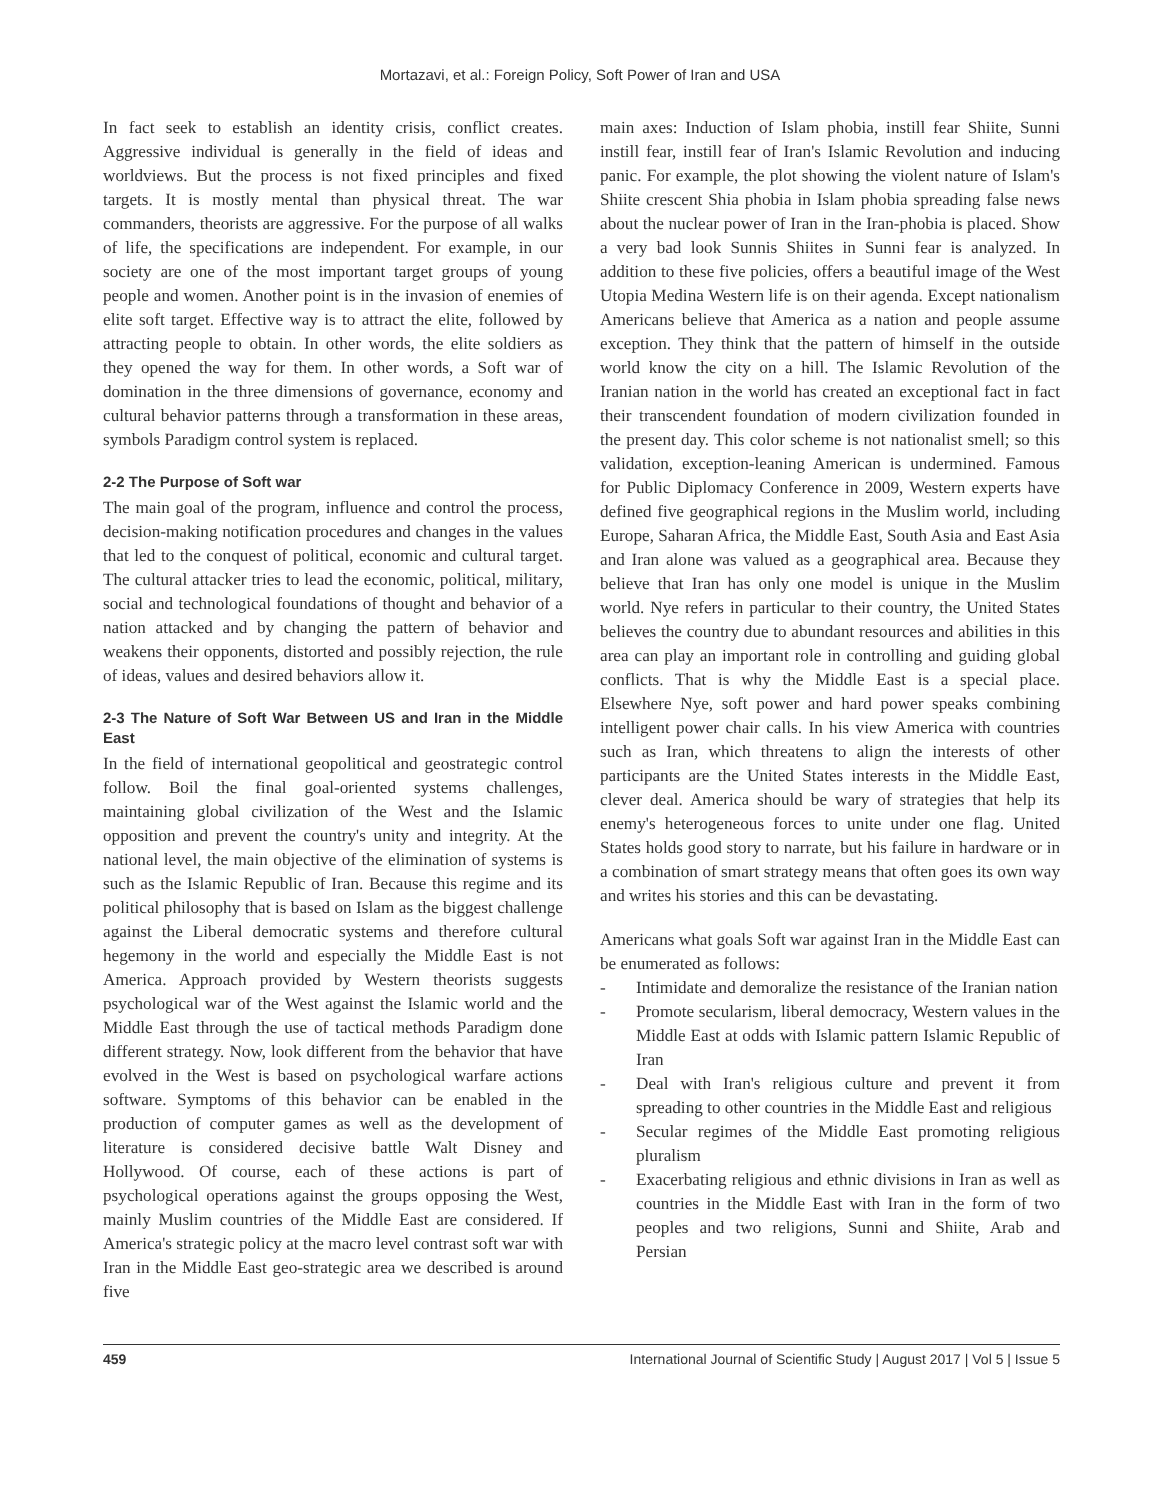Mortazavi, et al.: Foreign Policy, Soft Power of Iran and USA
In fact seek to establish an identity crisis, conflict creates. Aggressive individual is generally in the field of ideas and worldviews. But the process is not fixed principles and fixed targets. It is mostly mental than physical threat. The war commanders, theorists are aggressive. For the purpose of all walks of life, the specifications are independent. For example, in our society are one of the most important target groups of young people and women. Another point is in the invasion of enemies of elite soft target. Effective way is to attract the elite, followed by attracting people to obtain. In other words, the elite soldiers as they opened the way for them. In other words, a Soft war of domination in the three dimensions of governance, economy and cultural behavior patterns through a transformation in these areas, symbols Paradigm control system is replaced.
2-2 The Purpose of Soft war
The main goal of the program, influence and control the process, decision-making notification procedures and changes in the values that led to the conquest of political, economic and cultural target. The cultural attacker tries to lead the economic, political, military, social and technological foundations of thought and behavior of a nation attacked and by changing the pattern of behavior and weakens their opponents, distorted and possibly rejection, the rule of ideas, values and desired behaviors allow it.
2-3 The Nature of Soft War Between US and Iran in the Middle East
In the field of international geopolitical and geostrategic control follow. Boil the final goal-oriented systems challenges, maintaining global civilization of the West and the Islamic opposition and prevent the country's unity and integrity. At the national level, the main objective of the elimination of systems is such as the Islamic Republic of Iran. Because this regime and its political philosophy that is based on Islam as the biggest challenge against the Liberal democratic systems and therefore cultural hegemony in the world and especially the Middle East is not America. Approach provided by Western theorists suggests psychological war of the West against the Islamic world and the Middle East through the use of tactical methods Paradigm done different strategy. Now, look different from the behavior that have evolved in the West is based on psychological warfare actions software. Symptoms of this behavior can be enabled in the production of computer games as well as the development of literature is considered decisive battle Walt Disney and Hollywood. Of course, each of these actions is part of psychological operations against the groups opposing the West, mainly Muslim countries of the Middle East are considered. If America's strategic policy at the macro level contrast soft war with Iran in the Middle East geo-strategic area we described is around five
main axes: Induction of Islam phobia, instill fear Shiite, Sunni instill fear, instill fear of Iran's Islamic Revolution and inducing panic. For example, the plot showing the violent nature of Islam's Shiite crescent Shia phobia in Islam phobia spreading false news about the nuclear power of Iran in the Iran-phobia is placed. Show a very bad look Sunnis Shiites in Sunni fear is analyzed. In addition to these five policies, offers a beautiful image of the West Utopia Medina Western life is on their agenda. Except nationalism Americans believe that America as a nation and people assume exception. They think that the pattern of himself in the outside world know the city on a hill. The Islamic Revolution of the Iranian nation in the world has created an exceptional fact in fact their transcendent foundation of modern civilization founded in the present day. This color scheme is not nationalist smell; so this validation, exception-leaning American is undermined. Famous for Public Diplomacy Conference in 2009, Western experts have defined five geographical regions in the Muslim world, including Europe, Saharan Africa, the Middle East, South Asia and East Asia and Iran alone was valued as a geographical area. Because they believe that Iran has only one model is unique in the Muslim world. Nye refers in particular to their country, the United States believes the country due to abundant resources and abilities in this area can play an important role in controlling and guiding global conflicts. That is why the Middle East is a special place. Elsewhere Nye, soft power and hard power speaks combining intelligent power chair calls. In his view America with countries such as Iran, which threatens to align the interests of other participants are the United States interests in the Middle East, clever deal. America should be wary of strategies that help its enemy's heterogeneous forces to unite under one flag. United States holds good story to narrate, but his failure in hardware or in a combination of smart strategy means that often goes its own way and writes his stories and this can be devastating.
Americans what goals Soft war against Iran in the Middle East can be enumerated as follows:
- Intimidate and demoralize the resistance of the Iranian nation
- Promote secularism, liberal democracy, Western values in the Middle East at odds with Islamic pattern Islamic Republic of Iran
- Deal with Iran's religious culture and prevent it from spreading to other countries in the Middle East and religious
- Secular regimes of the Middle East promoting religious pluralism
- Exacerbating religious and ethnic divisions in Iran as well as countries in the Middle East with Iran in the form of two peoples and two religions, Sunni and Shiite, Arab and Persian
459 International Journal of Scientific Study | August 2017 | Vol 5 | Issue 5